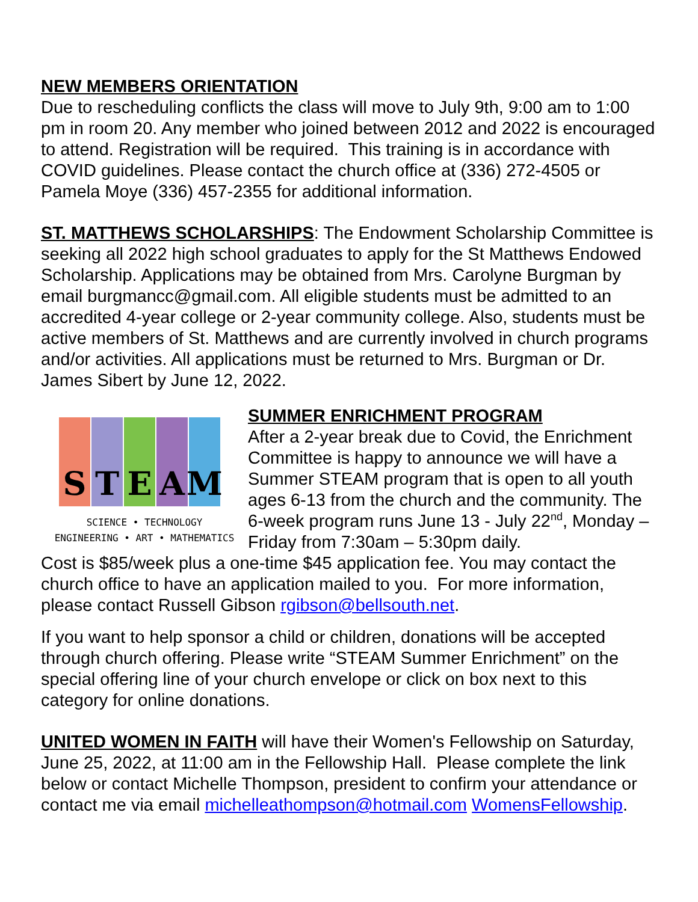NEW MEMBERS ORIENTATION
Due to rescheduling conflicts the class will move to July 9th, 9:00 am to 1:00 pm in room 20. Any member who joined between 2012 and 2022 is encouraged to attend. Registration will be required. This training is in accordance with COVID guidelines. Please contact the church office at (336) 272-4505 or Pamela Moye (336) 457-2355 for additional information.
ST. MATTHEWS SCHOLARSHIPS: The Endowment Scholarship Committee is seeking all 2022 high school graduates to apply for the St Matthews Endowed Scholarship. Applications may be obtained from Mrs. Carolyne Burgman by email burgmancc@gmail.com. All eligible students must be admitted to an accredited 4-year college or 2-year community college. Also, students must be active members of St. Matthews and are currently involved in church programs and/or activities. All applications must be returned to Mrs. Burgman or Dr. James Sibert by June 12, 2022.
S T E A M
SCIENCE • TECHNOLOGY
ENGINEERING • ART • MATHEMATICS
SUMMER ENRICHMENT PROGRAM
After a 2-year break due to Covid, the Enrichment Committee is happy to announce we will have a Summer STEAM program that is open to all youth ages 6-13 from the church and the community. The 6-week program runs June 13 - July 22<sup>nd</sup>, Monday – Friday from 7:30am – 5:30pm daily.
Cost is $85/week plus a one-time $45 application fee. You may contact the church office to have an application mailed to you. For more information, please contact Russell Gibson rgibson@bellsouth.net.
If you want to help sponsor a child or children, donations will be accepted through church offering. Please write “STEAM Summer Enrichment” on the special offering line of your church envelope or click on box next to this category for online donations.
UNITED WOMEN IN FAITH will have their Women's Fellowship on Saturday, June 25, 2022, at 11:00 am in the Fellowship Hall. Please complete the link below or contact Michelle Thompson, president to confirm your attendance or contact me via email michelleathompson@hotmail.com WomensFellowship.